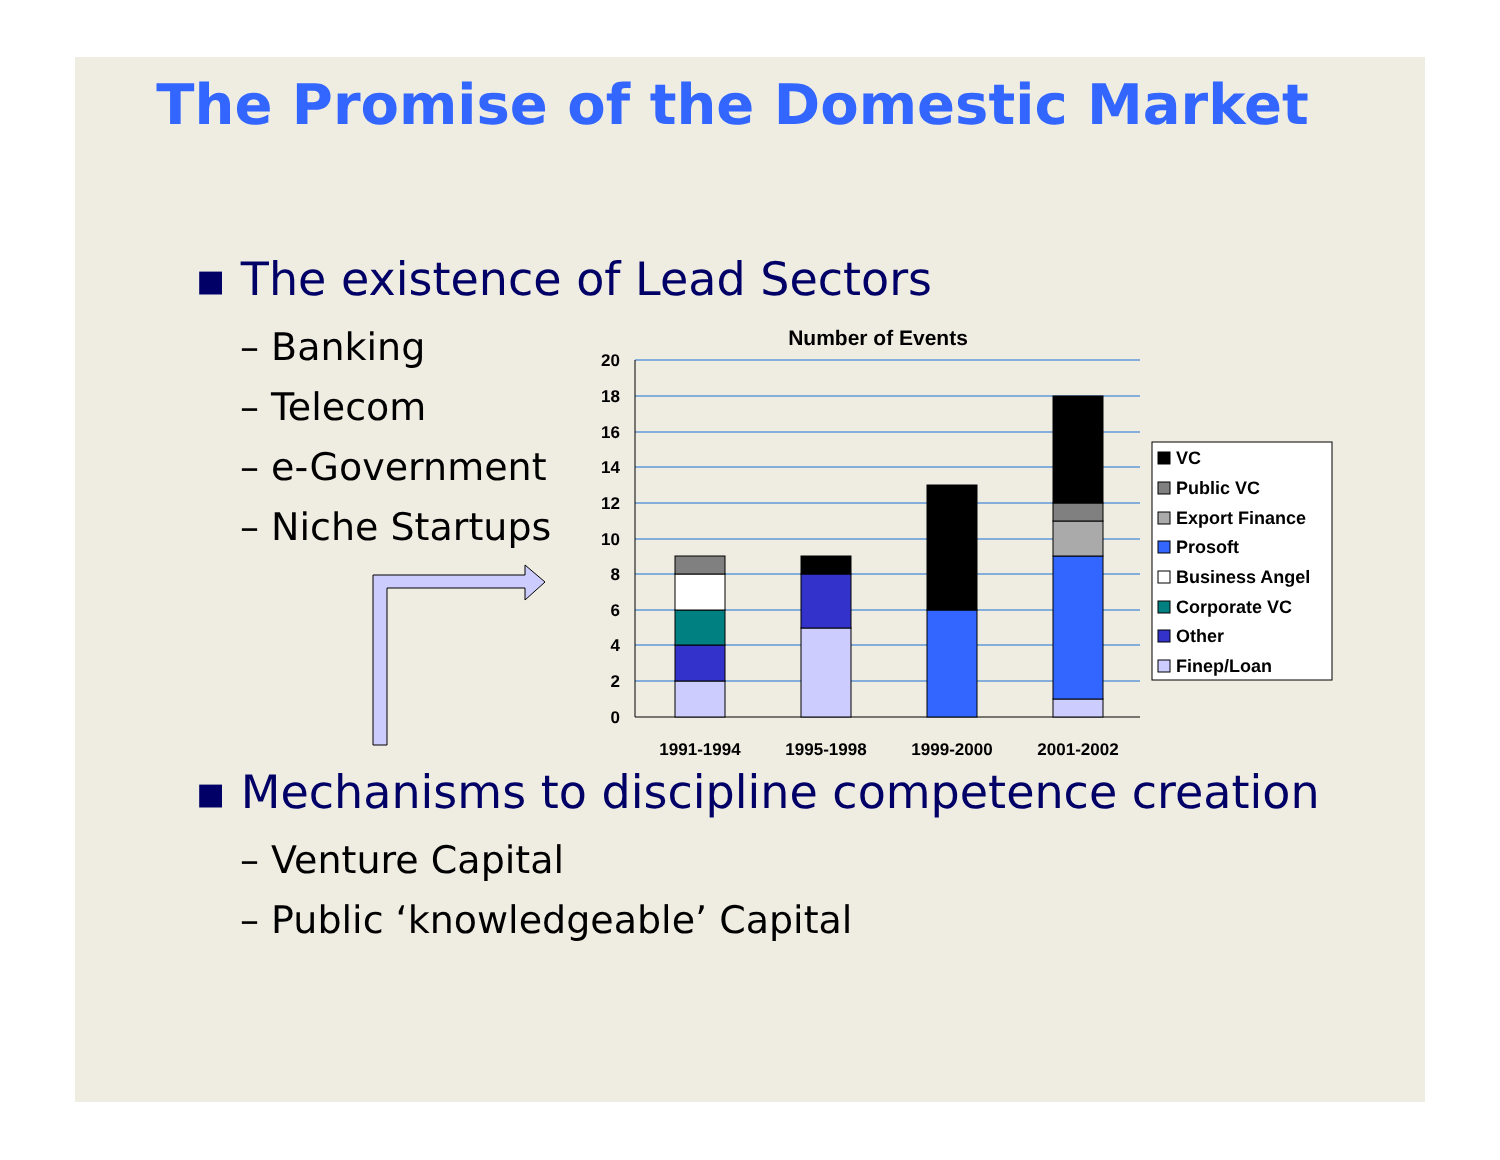The Promise of the Domestic Market
▪ The existence of Lead Sectors
– Banking
– Telecom
– e-Government
– Niche Startups
Number of Events
20
18
16
14
12
10
8
6
4
2
0
1991-1994
1995-1998
1999-2000
2001-2002
VC
Public VC
Export Finance
Prosoft
Business Angel
Corporate VC
Other
Finep/Loan
▪ Mechanisms to discipline competence creation
– Venture Capital
– Public ‘knowledgeable’ Capital